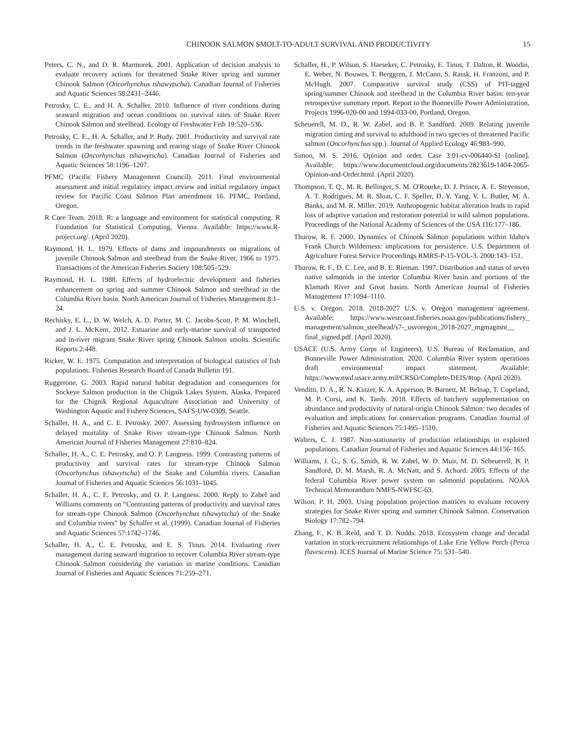CHINOOK SALMON SMOLT-TO-ADULT SURVIVAL AND PRODUCTIVITY 15
Peters, C. N., and D. R. Marmorek. 2001. Application of decision analysis to evaluate recovery actions for threatened Snake River spring and summer Chinook Salmon (Oncorhynchus tshawytscha). Canadian Journal of Fisheries and Aquatic Sciences 58:2431–2446.
Petrosky, C. E., and H. A. Schaller. 2010. Influence of river conditions during seaward migration and ocean conditions on survival rates of Snake River Chinook Salmon and steelhead. Ecology of Freshwater Fish 19:520–536.
Petrosky, C. E., H. A. Schaller, and P. Budy. 2001. Productivity and survival rate trends in the freshwater spawning and rearing stage of Snake River Chinook Salmon (Oncorhynchus tshawytscha). Canadian Journal of Fisheries and Aquatic Sciences 58:1196–1207.
PFMC (Pacific Fishery Management Council). 2011. Final environmental assessment and initial regulatory impact review and initial regulatory impact review for Pacific Coast Salmon Plan amendment 16. PFMC, Portland, Oregon.
R Core Team. 2018. R: a language and environment for statistical computing. R Foundation for Statistical Computing, Vienna. Available: https://www.R-project.org/. (April 2020).
Raymond, H. L. 1979. Effects of dams and impoundments on migrations of juvenile Chinook Salmon and steelhead from the Snake River, 1966 to 1975. Transactions of the American Fisheries Society 108:505–529.
Raymond, H. L. 1988. Effects of hydroelectric development and fisheries enhancement on spring and summer Chinook Salmon and steelhead in the Columbia River basin. North American Journal of Fisheries Management 8:1–24.
Rechisky, E. L., D. W. Welch, A. D. Porter, M. C. Jacobs-Scott, P. M. Winchell, and J. L. McKern. 2012. Estuarine and early-marine survival of transported and in-river migrant Snake River spring Chinook Salmon smolts. Scientific Reports 2:448.
Ricker, W. E. 1975. Computation and interpretation of biological statistics of fish populations. Fisheries Research Board of Canada Bulletin 191.
Ruggerone, G. 2003. Rapid natural habitat degradation and consequences for Sockeye Salmon production in the Chignik Lakes System, Alaska. Prepared for the Chignik Regional Aquaculture Association and University of Washington Aquatic and Fishery Sciences, SAFS-UW-0309, Seattle.
Schaller, H. A., and C. E. Petrosky. 2007. Assessing hydrosystem influence on delayed mortality of Snake River stream-type Chinook Salmon. North American Journal of Fisheries Management 27:810–824.
Schaller, H. A., C. E. Petrosky, and O. P. Langness. 1999. Contrasting patterns of productivity and survival rates for stream-type Chinook Salmon (Oncorhynchus tshawytscha) of the Snake and Columbia rivers. Canadian Journal of Fisheries and Aquatic Sciences 56:1031–1045.
Schaller, H. A., C. E. Petrosky, and O. P. Langness. 2000. Reply to Zabel and Williams comments on “Contrasting patterns of productivity and survival rates for stream-type Chinook Salmon (Oncorhynchus tshawytscha) of the Snake and Columbia rivers” by Schaller et al. (1999). Canadian Journal of Fisheries and Aquatic Sciences 57:1742–1746.
Schaller, H. A., C. E. Petrosky, and E. S. Tinus. 2014. Evaluating river management during seaward migration to recover Columbia River stream-type Chinook Salmon considering the variation in marine conditions. Canadian Journal of Fisheries and Aquatic Sciences 71:259–271.
Schaller, H., P. Wilson, S. Haeseker, C. Petrosky, E. Tinus, T. Dalton, R. Woodin, E. Weber, N. Bouwes, T. Berggren, J. McCann, S. Rassk, H. Franzoni, and P. McHugh. 2007. Comparative survival study (CSS) of PIT-tagged spring/summer Chinook and steelhead in the Columbia River basin: ten-year retrospective summary report. Report to the Bonneville Power Administration, Projects 1996-020-00 and 1994-033-00, Portland, Oregon.
Scheuerell, M. D., R. W. Zabel, and B. P. Sandford. 2009. Relating juvenile migration timing and survival to adulthood in two species of threatened Pacific salmon (Oncorhynchus spp.). Journal of Applied Ecology 46:983–990.
Simon, M. S. 2016. Opinion and order. Case 3:01-cv-006440-SI [online]. Available: https://www.documentcloud.org/documents/2823619-1404-2065-Opinion-and-Order.html. (April 2020).
Thompson, T. Q., M. R. Bellinger, S. M. O'Rourke, D. J. Prince, A. E. Stevenson, A. T. Rodrigues, M. R. Sloat, C. F. Speller, D. Y. Yang, V. L. Butler, M. A. Banks, and M. R. Miller. 2019. Anthropogenic habitat alteration leads to rapid loss of adaptive variation and restoration potential in wild salmon populations. Proceedings of the National Academy of Sciences of the USA 116:177–186.
Thurow, R. F. 2000. Dynamics of Chinook Salmon populations within Idaho's Frank Church Wilderness: implications for persistence. U.S. Department of Agriculture Forest Service Proceedings RMRS-P-15-VOL-3. 2000:143–151.
Thurow, R. F., D. C. Lee, and B. E. Rieman. 1997. Distribution and status of seven native salmonids in the interior Columbia River basin and portions of the Klamath River and Great basins. North American Journal of Fisheries Management 17:1094–1110.
U.S. v. Oregon. 2018. 2018-2027 U.S. v. Oregon management agreement. Available: https://www.westcoast.fisheries.noaa.gov/publications/fishery_ management/salmon_steelhead/s7-_usvoregon_2018-2027_mgmagmnt__ final_signed.pdf. (April 2020).
USACE (U.S. Army Corps of Engineers), U.S. Bureau of Reclamation, and Bonneville Power Administration. 2020. Columbia River system operations draft environmental impact statement. Available: https://www.nwd.usace.army.mil/CRSO/Complete-DEIS/#top. (April 2020).
Venditti, D. A., R. N. Kinzer, K. A. Apperson, B. Barnett, M. Belnap, T. Copeland, M. P. Corsi, and K. Tardy. 2018. Effects of hatchery supplementation on abundance and productivity of natural-origin Chinook Salmon: two decades of evaluation and implications for conservation programs. Canadian Journal of Fisheries and Aquatic Sciences 75:1495–1510.
Walters, C. J. 1987. Non-stationarity of production relationships in exploited populations. Canadian Journal of Fisheries and Aquatic Sciences 44:156–165.
Williams, J. G., S. G. Smith, R. W. Zabel, W. D. Muir, M. D. Scheuerell, B. P. Sandford, D. M. Marsh, R. A. McNatt, and S. Achord. 2005. Effects of the federal Columbia River power system on salmonid populations. NOAA Technical Memorandum NMFS-NWFSC-63.
Wilson, P. H. 2003. Using population projection matrices to evaluate recovery strategies for Snake River spring and summer Chinook Salmon. Conservation Biology 17:782–794.
Zhang, F., K. B. Reid, and T. D. Nudds. 2018. Ecosystem change and decadal variation in stock-recruitment relationships of Lake Erie Yellow Perch (Perca flavescens). ICES Journal of Marine Science 75: 531–540.